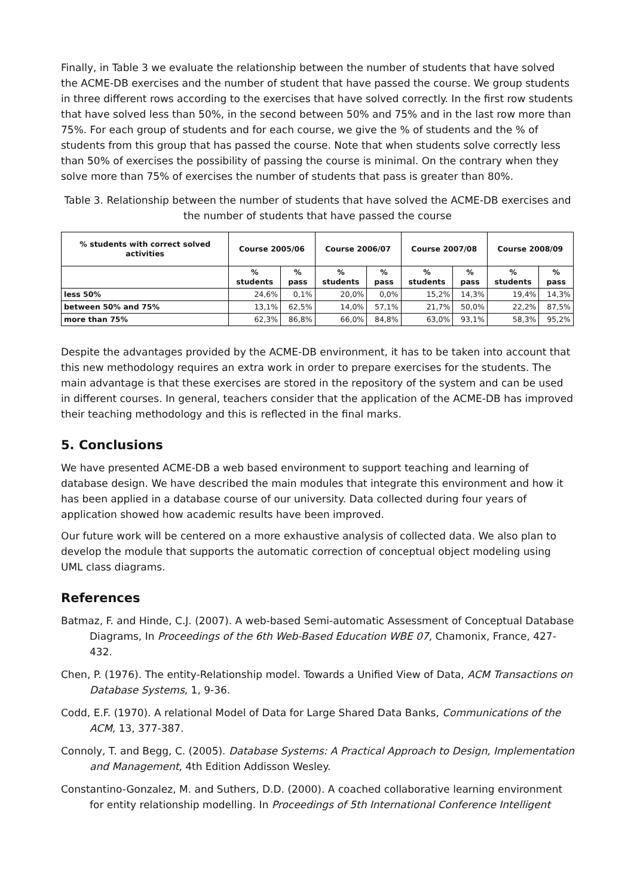Finally, in Table 3 we evaluate the relationship between the number of students that have solved the ACME-DB exercises and the number of student that have passed the course. We group students in three different rows according to the exercises that have solved correctly. In the first row students that have solved less than 50%, in the second between 50% and 75% and in the last row more than 75%. For each group of students and for each course, we give the % of students and the % of students from this group that has passed the course. Note that when students solve correctly less than 50% of exercises the possibility of passing the course is minimal. On the contrary when they solve more than 75% of exercises the number of students that pass is greater than 80%.
Table 3. Relationship between the number of students that have solved the ACME-DB exercises and the number of students that have passed the course
| % students with correct solved activities | Course 2005/06 | | Course 2006/07 | | Course 2007/08 | | Course 2008/09 | |
| --- | --- | --- | --- | --- | --- | --- | --- | --- |
| | % students | % pass | % students | % pass | % students | % pass | % students | % pass |
| less 50% | 24,6% | 0,1% | 20,0% | 0,0% | 15,2% | 14,3% | 19,4% | 14,3% |
| between 50% and 75% | 13,1% | 62,5% | 14,0% | 57,1% | 21,7% | 50,0% | 22,2% | 87,5% |
| more than 75% | 62,3% | 86,8% | 66,0% | 84,8% | 63,0% | 93,1% | 58,3% | 95,2% |
Despite the advantages provided by the ACME-DB environment, it has to be taken into account that this new methodology requires an extra work in order to prepare exercises for the students. The main advantage is that these exercises are stored in the repository of the system and can be used in different courses. In general, teachers consider that the application of the ACME-DB has improved their teaching methodology and this is reflected in the final marks.
5. Conclusions
We have presented ACME-DB a web based environment to support teaching and learning of database design. We have described the main modules that integrate this environment and how it has been applied in a database course of our university. Data collected during four years of application showed how academic results have been improved.
Our future work will be centered on a more exhaustive analysis of collected data. We also plan to develop the module that supports the automatic correction of conceptual object modeling using UML class diagrams.
References
Batmaz, F. and Hinde, C.J. (2007). A web-based Semi-automatic Assessment of Conceptual Database Diagrams, In Proceedings of the 6th Web-Based Education WBE 07, Chamonix, France, 427-432.
Chen, P. (1976). The entity-Relationship model. Towards a Unified View of Data, ACM Transactions on Database Systems, 1, 9-36.
Codd, E.F. (1970). A relational Model of Data for Large Shared Data Banks, Communications of the ACM, 13, 377-387.
Connoly, T. and Begg, C. (2005). Database Systems: A Practical Approach to Design, Implementation and Management, 4th Edition Addisson Wesley.
Constantino-Gonzalez, M. and Suthers, D.D. (2000). A coached collaborative learning environment for entity relationship modelling. In Proceedings of 5th International Conference Intelligent